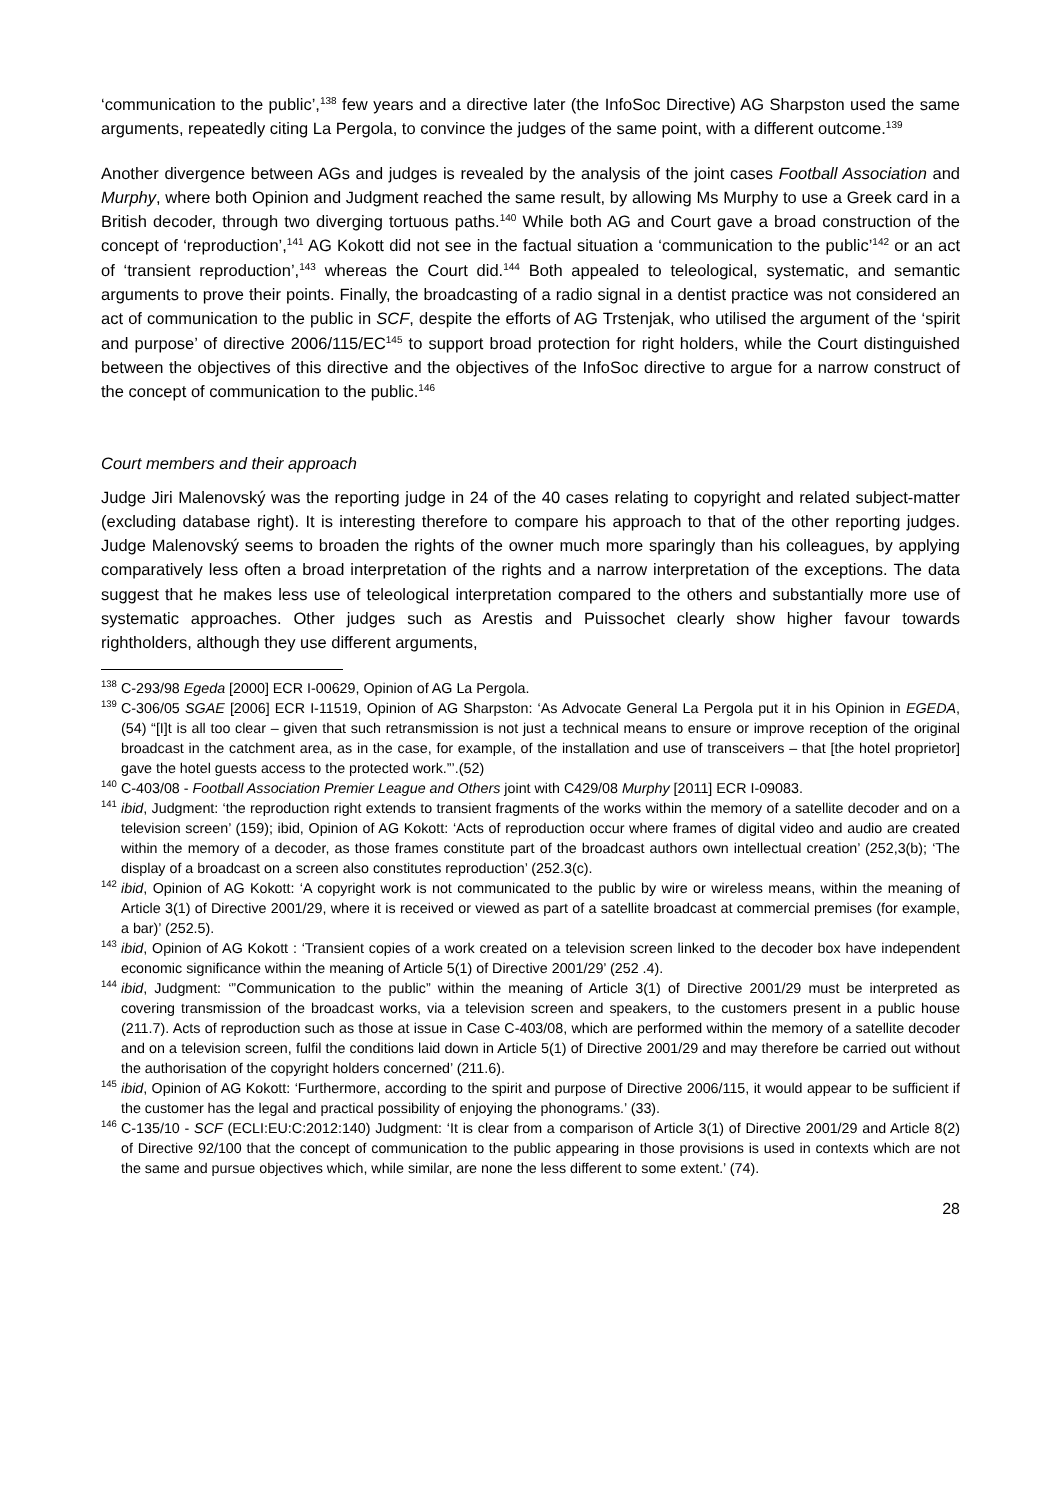‘communication to the public’,<sup>138</sup> few years and a directive later (the InfoSoc Directive) AG Sharpston used the same arguments, repeatedly citing La Pergola, to convince the judges of the same point, with a different outcome.<sup>139</sup>
Another divergence between AGs and judges is revealed by the analysis of the joint cases Football Association and Murphy, where both Opinion and Judgment reached the same result, by allowing Ms Murphy to use a Greek card in a British decoder, through two diverging tortuous paths.<sup>140</sup> While both AG and Court gave a broad construction of the concept of ‘reproduction’,<sup>141</sup> AG Kokott did not see in the factual situation a ‘communication to the public’<sup>142</sup> or an act of ‘transient reproduction’,<sup>143</sup> whereas the Court did.<sup>144</sup> Both appealed to teleological, systematic, and semantic arguments to prove their points. Finally, the broadcasting of a radio signal in a dentist practice was not considered an act of communication to the public in SCF, despite the efforts of AG Trstenjak, who utilised the argument of the ‘spirit and purpose’ of directive 2006/115/EC<sup>145</sup> to support broad protection for right holders, while the Court distinguished between the objectives of this directive and the objectives of the InfoSoc directive to argue for a narrow construct of the concept of communication to the public.<sup>146</sup>
Court members and their approach
Judge Jiri Malenovský was the reporting judge in 24 of the 40 cases relating to copyright and related subject-matter (excluding database right). It is interesting therefore to compare his approach to that of the other reporting judges. Judge Malenovský seems to broaden the rights of the owner much more sparingly than his colleagues, by applying comparatively less often a broad interpretation of the rights and a narrow interpretation of the exceptions. The data suggest that he makes less use of teleological interpretation compared to the others and substantially more use of systematic approaches. Other judges such as Arestis and Puissochet clearly show higher favour towards rightholders, although they use different arguments,
<sup>138</sup>C-293/98 Egeda [2000] ECR I-00629, Opinion of AG La Pergola.
<sup>139</sup>C-306/05 SGAE [2006] ECR I-11519, Opinion of AG Sharpston: ‘As Advocate General La Pergola put it in his Opinion in EGEDA, (54) “[I]t is all too clear – given that such retransmission is not just a technical means to ensure or improve reception of the original broadcast in the catchment area, as in the case, for example, of the installation and use of transceivers – that [the hotel proprietor] gave the hotel guests access to the protected work.”’.(52)
<sup>140</sup>C-403/08 - Football Association Premier League and Others joint with C429/08 Murphy [2011] ECR I-09083.
<sup>141</sup> ibid, Judgment: ‘the reproduction right extends to transient fragments of the works within the memory of a satellite decoder and on a television screen’ (159); ibid, Opinion of AG Kokott: ‘Acts of reproduction occur where frames of digital video and audio are created within the memory of a decoder, as those frames constitute part of the broadcast authors own intellectual creation’ (252,3(b); ‘The display of a broadcast on a screen also constitutes reproduction’ (252.3(c).
<sup>142</sup> ibid, Opinion of AG Kokott: ‘A copyright work is not communicated to the public by wire or wireless means, within the meaning of Article 3(1) of Directive 2001/29, where it is received or viewed as part of a satellite broadcast at commercial premises (for example, a bar)’ (252.5).
<sup>143</sup> ibid, Opinion of AG Kokott : ‘Transient copies of a work created on a television screen linked to the decoder box have independent economic significance within the meaning of Article 5(1) of Directive 2001/29’ (252 .4).
<sup>144</sup> ibid, Judgment: ‘”Communication to the public” within the meaning of Article 3(1) of Directive 2001/29 must be interpreted as covering transmission of the broadcast works, via a television screen and speakers, to the customers present in a public house (211.7). Acts of reproduction such as those at issue in Case C-403/08, which are performed within the memory of a satellite decoder and on a television screen, fulfil the conditions laid down in Article 5(1) of Directive 2001/29 and may therefore be carried out without the authorisation of the copyright holders concerned’ (211.6).
<sup>145</sup> ibid, Opinion of AG Kokott: ‘Furthermore, according to the spirit and purpose of Directive 2006/115, it would appear to be sufficient if the customer has the legal and practical possibility of enjoying the phonograms.’ (33).
<sup>146</sup>C-135/10 - SCF (ECLI:EU:C:2012:140) Judgment: ‘It is clear from a comparison of Article 3(1) of Directive 2001/29 and Article 8(2) of Directive 92/100 that the concept of communication to the public appearing in those provisions is used in contexts which are not the same and pursue objectives which, while similar, are none the less different to some extent.’ (74).
28